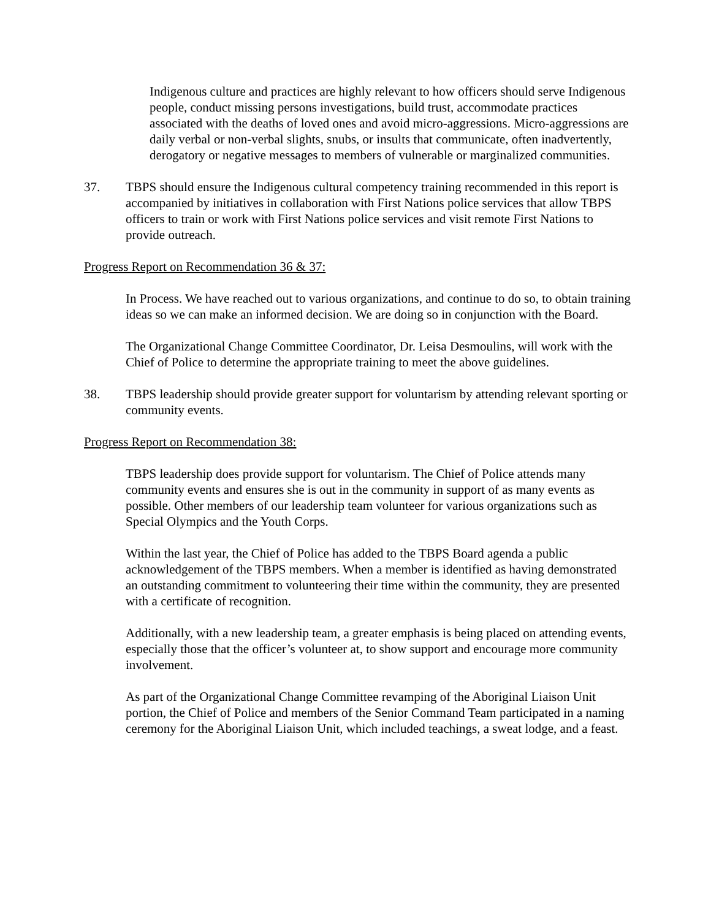Indigenous culture and practices are highly relevant to how officers should serve Indigenous people, conduct missing persons investigations, build trust, accommodate practices associated with the deaths of loved ones and avoid micro-aggressions. Micro-aggressions are daily verbal or non-verbal slights, snubs, or insults that communicate, often inadvertently, derogatory or negative messages to members of vulnerable or marginalized communities.
37. TBPS should ensure the Indigenous cultural competency training recommended in this report is accompanied by initiatives in collaboration with First Nations police services that allow TBPS officers to train or work with First Nations police services and visit remote First Nations to provide outreach.
Progress Report on Recommendation 36 & 37:
In Process. We have reached out to various organizations, and continue to do so, to obtain training ideas so we can make an informed decision. We are doing so in conjunction with the Board.
The Organizational Change Committee Coordinator, Dr. Leisa Desmoulins, will work with the Chief of Police to determine the appropriate training to meet the above guidelines.
38. TBPS leadership should provide greater support for voluntarism by attending relevant sporting or community events.
Progress Report on Recommendation 38:
TBPS leadership does provide support for voluntarism. The Chief of Police attends many community events and ensures she is out in the community in support of as many events as possible. Other members of our leadership team volunteer for various organizations such as Special Olympics and the Youth Corps.
Within the last year, the Chief of Police has added to the TBPS Board agenda a public acknowledgement of the TBPS members. When a member is identified as having demonstrated an outstanding commitment to volunteering their time within the community, they are presented with a certificate of recognition.
Additionally, with a new leadership team, a greater emphasis is being placed on attending events, especially those that the officer’s volunteer at, to show support and encourage more community involvement.
As part of the Organizational Change Committee revamping of the Aboriginal Liaison Unit portion, the Chief of Police and members of the Senior Command Team participated in a naming ceremony for the Aboriginal Liaison Unit, which included teachings, a sweat lodge, and a feast.